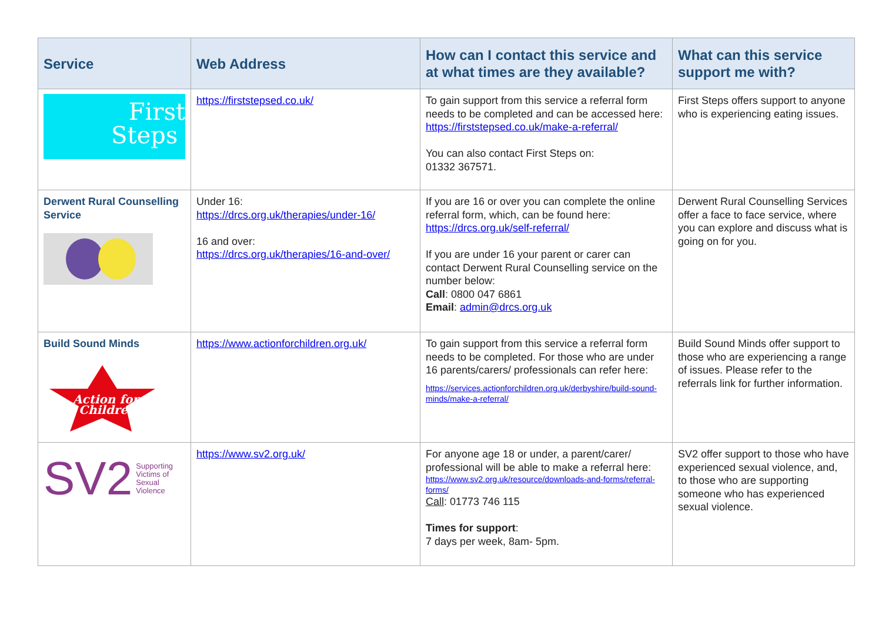| Service | Web Address | How can I contact this service and at what times are they available? | What can this service support me with? |
| --- | --- | --- | --- |
| First Steps | https://firststepsed.co.uk/ | To gain support from this service a referral form needs to be completed and can be accessed here: https://firststepsed.co.uk/make-a-referral/ You can also contact First Steps on: 01332 367571. | First Steps offers support to anyone who is experiencing eating issues. |
| Derwent Rural Counselling Service | Under 16: https://drcs.org.uk/therapies/under-16/ 16 and over: https://drcs.org.uk/therapies/16-and-over/ | If you are 16 or over you can complete the online referral form, which, can be found here: https://drcs.org.uk/self-referral/ If you are under 16 your parent or carer can contact Derwent Rural Counselling service on the number below: Call : 0800 047 6861 Email : admin@drcs.org.uk | Derwent Rural Counselling Services offer a face to face service, where you can explore and discuss what is going on for you. |
| Build Sound Minds Action for Children | https://www.actionforchildren.org.uk/ | To gain support from this service a referral form needs to be completed. For those who are under 16 parents/carers/ professionals can refer here: https://services.actionforchildren.org.uk/derbyshire/build-sound-minds/make-a-referral/ | Build Sound Minds offer support to those who are experiencing a range of issues. Please refer to the referrals link for further information. |
| SV2 Supporting Victims of Sexual Violence | https://www.sv2.org.uk/ | For anyone age 18 or under, a parent/carer/ professional will be able to make a referral here: https://www.sv2.org.uk/resource/downloads-and-forms/referral-forms/ Call : 01773 746 115 Times for support : 7 days per week, 8am- 5pm. | SV2 offer support to those who have experienced sexual violence, and, to those who are supporting someone who has experienced sexual violence. |